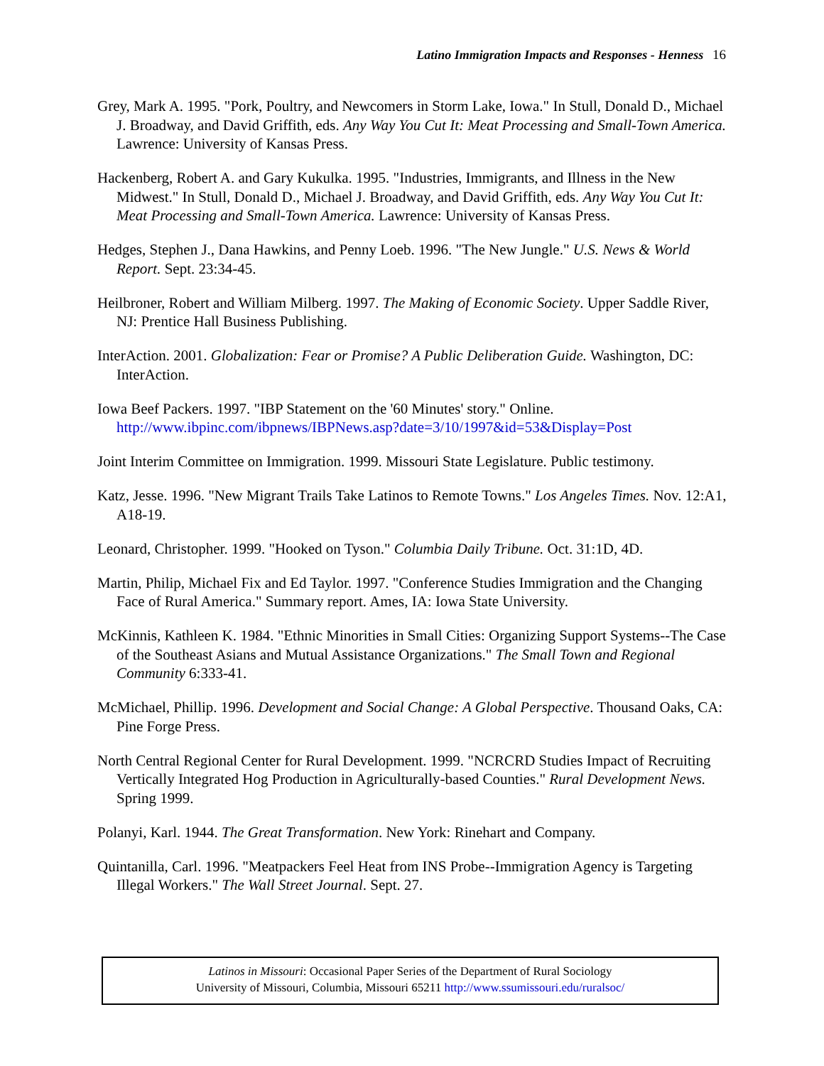Latino Immigration Impacts and Responses - Henness 16
Grey, Mark A. 1995. "Pork, Poultry, and Newcomers in Storm Lake, Iowa." In Stull, Donald D., Michael J. Broadway, and David Griffith, eds. Any Way You Cut It: Meat Processing and Small-Town America. Lawrence: University of Kansas Press.
Hackenberg, Robert A. and Gary Kukulka. 1995. "Industries, Immigrants, and Illness in the New Midwest." In Stull, Donald D., Michael J. Broadway, and David Griffith, eds. Any Way You Cut It: Meat Processing and Small-Town America. Lawrence: University of Kansas Press.
Hedges, Stephen J., Dana Hawkins, and Penny Loeb. 1996. "The New Jungle." U.S. News & World Report. Sept. 23:34-45.
Heilbroner, Robert and William Milberg. 1997. The Making of Economic Society. Upper Saddle River, NJ: Prentice Hall Business Publishing.
InterAction. 2001. Globalization: Fear or Promise? A Public Deliberation Guide. Washington, DC: InterAction.
Iowa Beef Packers. 1997. "IBP Statement on the '60 Minutes' story." Online. http://www.ibpinc.com/ibpnews/IBPNews.asp?date=3/10/1997&id=53&Display=Post
Joint Interim Committee on Immigration. 1999. Missouri State Legislature. Public testimony.
Katz, Jesse. 1996. "New Migrant Trails Take Latinos to Remote Towns." Los Angeles Times. Nov. 12:A1, A18-19.
Leonard, Christopher. 1999. "Hooked on Tyson." Columbia Daily Tribune. Oct. 31:1D, 4D.
Martin, Philip, Michael Fix and Ed Taylor. 1997. "Conference Studies Immigration and the Changing Face of Rural America." Summary report. Ames, IA: Iowa State University.
McKinnis, Kathleen K. 1984. "Ethnic Minorities in Small Cities: Organizing Support Systems--The Case of the Southeast Asians and Mutual Assistance Organizations." The Small Town and Regional Community 6:333-41.
McMichael, Phillip. 1996. Development and Social Change: A Global Perspective. Thousand Oaks, CA: Pine Forge Press.
North Central Regional Center for Rural Development. 1999. "NCRCRD Studies Impact of Recruiting Vertically Integrated Hog Production in Agriculturally-based Counties." Rural Development News. Spring 1999.
Polanyi, Karl. 1944. The Great Transformation. New York: Rinehart and Company.
Quintanilla, Carl. 1996. "Meatpackers Feel Heat from INS Probe--Immigration Agency is Targeting Illegal Workers." The Wall Street Journal. Sept. 27.
Latinos in Missouri: Occasional Paper Series of the Department of Rural Sociology
University of Missouri, Columbia, Missouri 65211 http://www.ssumissouri.edu/ruralsoc/